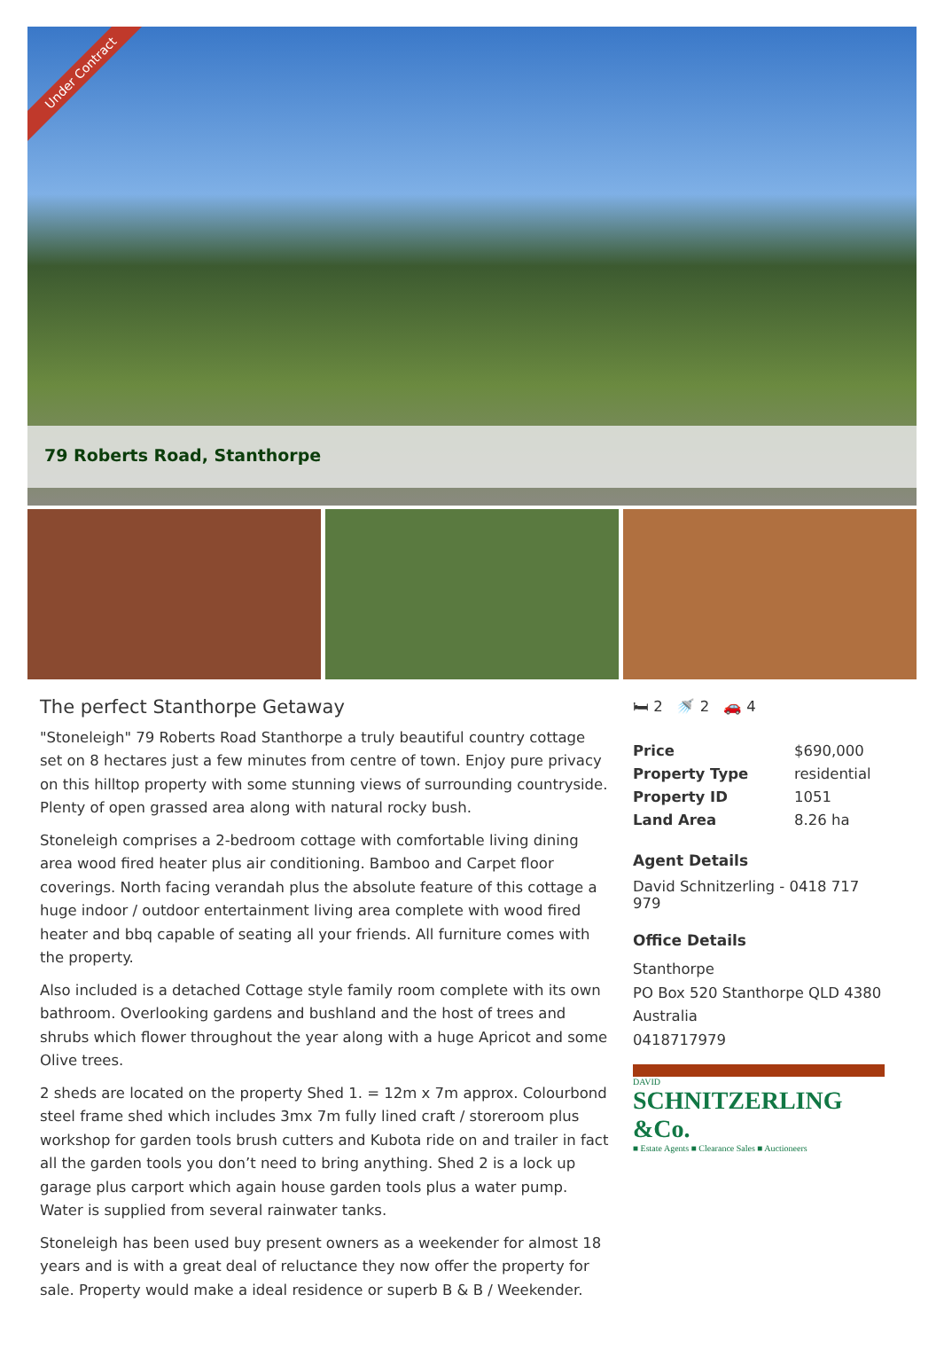Under Contract
79 Roberts Road, Stanthorpe
The perfect Stanthorpe Getaway
"Stoneleigh" 79 Roberts Road Stanthorpe a truly beautiful country cottage set on 8 hectares just a few minutes from centre of town. Enjoy pure privacy on this hilltop property with some stunning views of surrounding countryside. Plenty of open grassed area along with natural rocky bush.
Stoneleigh comprises a 2-bedroom cottage with comfortable living dining area wood fired heater plus air conditioning. Bamboo and Carpet floor coverings. North facing verandah plus the absolute feature of this cottage a huge indoor / outdoor entertainment living area complete with wood fired heater and bbq capable of seating all your friends. All furniture comes with the property.
Also included is a detached Cottage style family room complete with its own bathroom. Overlooking gardens and bushland and the host of trees and shrubs which flower throughout the year along with a huge Apricot and some Olive trees.
2 sheds are located on the property Shed 1. = 12m x 7m approx. Colourbond steel frame shed which includes 3mx 7m fully lined craft / storeroom plus workshop for garden tools brush cutters and Kubota ride on and trailer in fact all the garden tools you don’t need to bring anything. Shed 2 is a lock up garage plus carport which again house garden tools plus a water pump. Water is supplied from several rainwater tanks.
Stoneleigh has been used buy present owners as a weekender for almost 18 years and is with a great deal of reluctance they now offer the property for sale. Property would make a ideal residence or superb B & B / Weekender.
🛏 2 🚿 2 🚗 4
| Price | $690,000 |
| Property Type | residential |
| Property ID | 1051 |
| Land Area | 8.26 ha |
Agent Details
David Schnitzerling - 0418 717 979
Office Details
Stanthorpe
PO Box 520 Stanthorpe QLD 4380
Australia
0418717979
DAVID
SCHNITZERLING &Co.
■ Estate Agents ■ Clearance Sales ■ Auctioneers